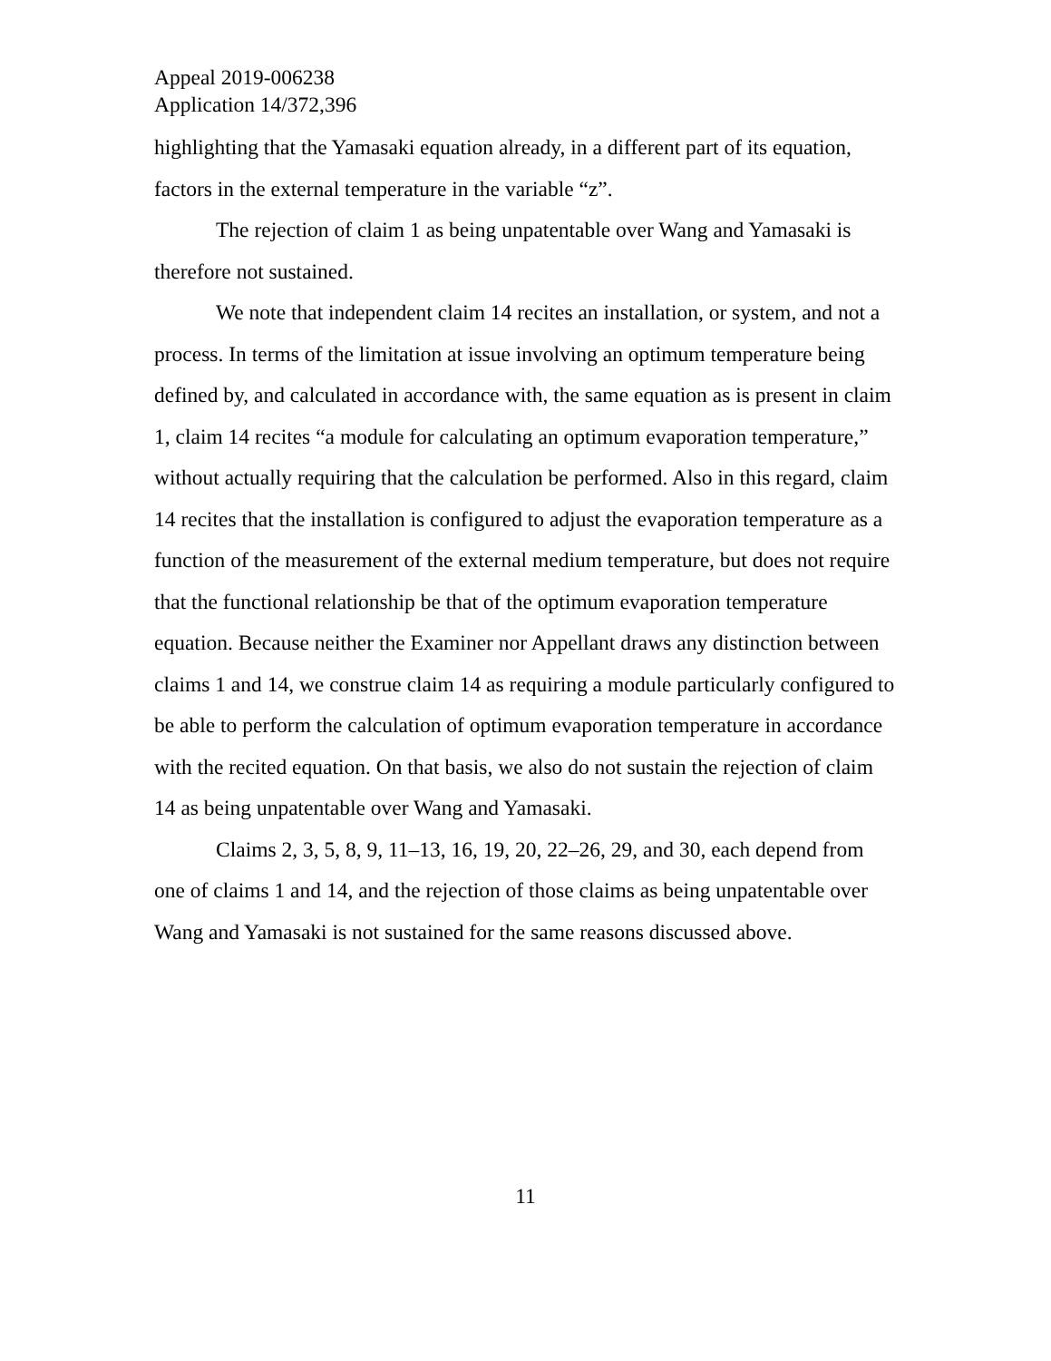Appeal 2019-006238
Application 14/372,396
highlighting that the Yamasaki equation already, in a different part of its equation, factors in the external temperature in the variable “z”.
The rejection of claim 1 as being unpatentable over Wang and Yamasaki is therefore not sustained.
We note that independent claim 14 recites an installation, or system, and not a process. In terms of the limitation at issue involving an optimum temperature being defined by, and calculated in accordance with, the same equation as is present in claim 1, claim 14 recites “a module for calculating an optimum evaporation temperature,” without actually requiring that the calculation be performed. Also in this regard, claim 14 recites that the installation is configured to adjust the evaporation temperature as a function of the measurement of the external medium temperature, but does not require that the functional relationship be that of the optimum evaporation temperature equation. Because neither the Examiner nor Appellant draws any distinction between claims 1 and 14, we construe claim 14 as requiring a module particularly configured to be able to perform the calculation of optimum evaporation temperature in accordance with the recited equation. On that basis, we also do not sustain the rejection of claim 14 as being unpatentable over Wang and Yamasaki.
Claims 2, 3, 5, 8, 9, 11–13, 16, 19, 20, 22–26, 29, and 30, each depend from one of claims 1 and 14, and the rejection of those claims as being unpatentable over Wang and Yamasaki is not sustained for the same reasons discussed above.
11